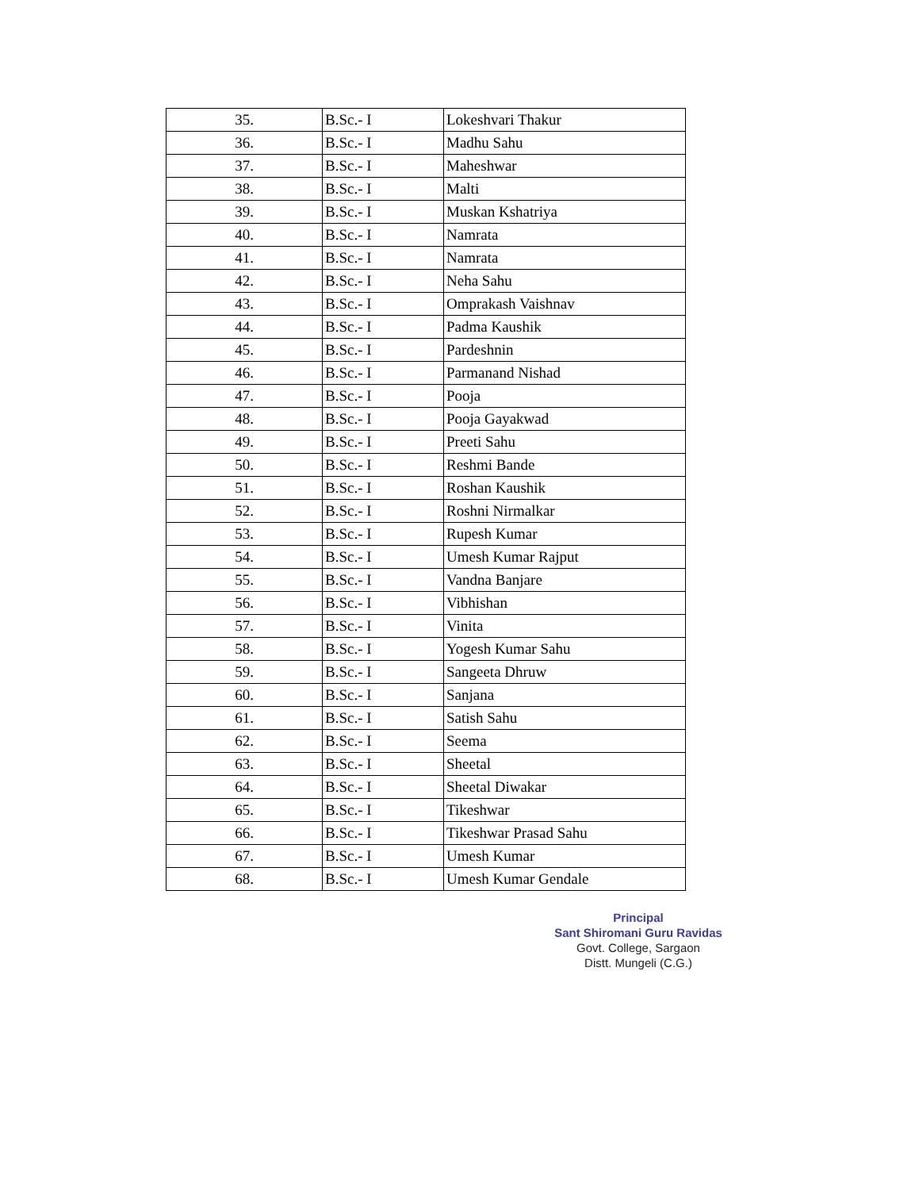| 35. | B.Sc.- I | Lokeshvari Thakur |
| 36. | B.Sc.- I | Madhu Sahu |
| 37. | B.Sc.- I | Maheshwar |
| 38. | B.Sc.- I | Malti |
| 39. | B.Sc.- I | Muskan Kshatriya |
| 40. | B.Sc.- I | Namrata |
| 41. | B.Sc.- I | Namrata |
| 42. | B.Sc.- I | Neha Sahu |
| 43. | B.Sc.- I | Omprakash Vaishnav |
| 44. | B.Sc.- I | Padma Kaushik |
| 45. | B.Sc.- I | Pardeshnin |
| 46. | B.Sc.- I | Parmanand Nishad |
| 47. | B.Sc.- I | Pooja |
| 48. | B.Sc.- I | Pooja Gayakwad |
| 49. | B.Sc.- I | Preeti Sahu |
| 50. | B.Sc.- I | Reshmi Bande |
| 51. | B.Sc.- I | Roshan Kaushik |
| 52. | B.Sc.- I | Roshni Nirmalkar |
| 53. | B.Sc.- I | Rupesh Kumar |
| 54. | B.Sc.- I | Umesh Kumar Rajput |
| 55. | B.Sc.- I | Vandna Banjare |
| 56. | B.Sc.- I | Vibhishan |
| 57. | B.Sc.- I | Vinita |
| 58. | B.Sc.- I | Yogesh Kumar Sahu |
| 59. | B.Sc.- I | Sangeeta Dhruw |
| 60. | B.Sc.- I | Sanjana |
| 61. | B.Sc.- I | Satish Sahu |
| 62. | B.Sc.- I | Seema |
| 63. | B.Sc.- I | Sheetal |
| 64. | B.Sc.- I | Sheetal Diwakar |
| 65. | B.Sc.- I | Tikeshwar |
| 66. | B.Sc.- I | Tikeshwar Prasad Sahu |
| 67. | B.Sc.- I | Umesh Kumar |
| 68. | B.Sc.- I | Umesh Kumar Gendale |
Principal
Sant Shiromani Guru Ravidas
Govt. College, Sargaon
Distt. Mungeli (C.G.)